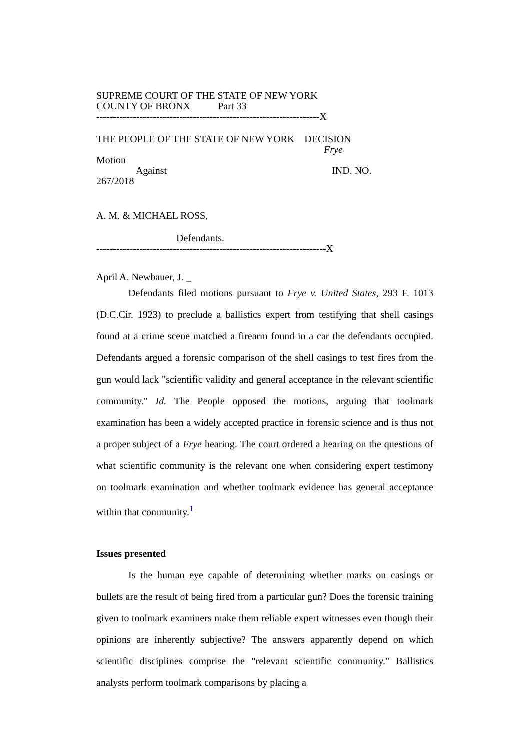SUPREME COURT OF THE STATE OF NEW YORK COUNTY OF BRONX Part 33 -------------------------------------------------------------------X
THE PEOPLE OF THE STATE OF NEW YORK DECISION Frye Motion Against IND. NO. 267/2018
A. M. & MICHAEL ROSS,
Defendants. ---------------------------------------------------------------------X
April A. Newbauer, J. _
Defendants filed motions pursuant to Frye v. United States, 293 F. 1013 (D.C.Cir. 1923) to preclude a ballistics expert from testifying that shell casings found at a crime scene matched a firearm found in a car the defendants occupied. Defendants argued a forensic comparison of the shell casings to test fires from the gun would lack "scientific validity and general acceptance in the relevant scientific community." Id. The People opposed the motions, arguing that toolmark examination has been a widely accepted practice in forensic science and is thus not a proper subject of a Frye hearing. The court ordered a hearing on the questions of what scientific community is the relevant one when considering expert testimony on toolmark examination and whether toolmark evidence has general acceptance within that community.<sup>1</sup>
Issues presented
Is the human eye capable of determining whether marks on casings or bullets are the result of being fired from a particular gun? Does the forensic training given to toolmark examiners make them reliable expert witnesses even though their opinions are inherently subjective? The answers apparently depend on which scientific disciplines comprise the "relevant scientific community." Ballistics analysts perform toolmark comparisons by placing a